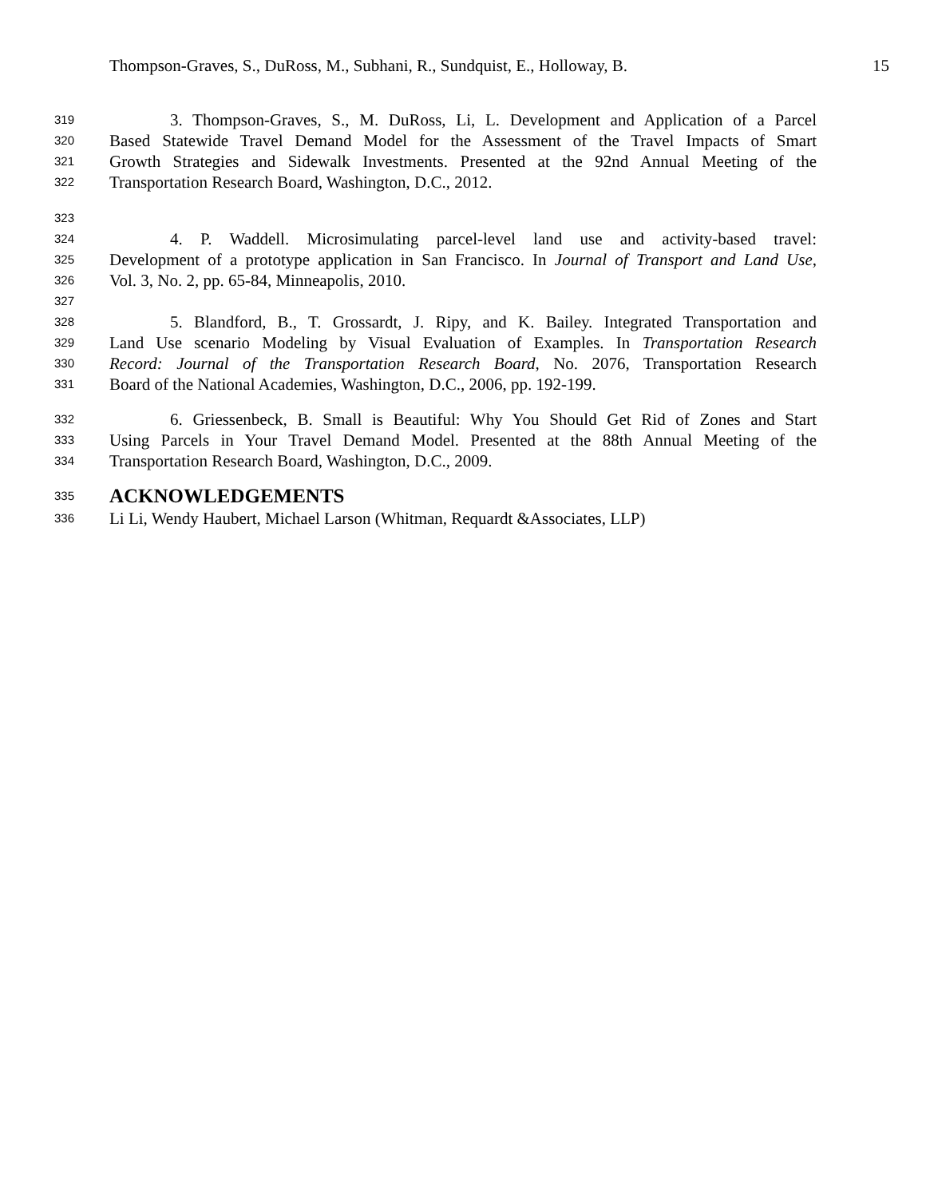Thompson-Graves, S., DuRoss, M., Subhani, R., Sundquist, E., Holloway, B. 15
319 3. Thompson-Graves, S., M. DuRoss, Li, L. Development and Application of a Parcel
320 Based Statewide Travel Demand Model for the Assessment of the Travel Impacts of Smart
321 Growth Strategies and Sidewalk Investments. Presented at the 92nd Annual Meeting of the
322 Transportation Research Board, Washington, D.C., 2012.
323
324 4. P. Waddell. Microsimulating parcel-level land use and activity-based travel:
325 Development of a prototype application in San Francisco. In Journal of Transport and Land Use,
326 Vol. 3, No. 2, pp. 65-84, Minneapolis, 2010.
327
328 5. Blandford, B., T. Grossardt, J. Ripy, and K. Bailey. Integrated Transportation and
329 Land Use scenario Modeling by Visual Evaluation of Examples. In Transportation Research
330 Record: Journal of the Transportation Research Board, No. 2076, Transportation Research
331 Board of the National Academies, Washington, D.C., 2006, pp. 192-199.
332 6. Griessenbeck, B. Small is Beautiful: Why You Should Get Rid of Zones and Start
333 Using Parcels in Your Travel Demand Model. Presented at the 88th Annual Meeting of the
334 Transportation Research Board, Washington, D.C., 2009.
335
ACKNOWLEDGEMENTS
336 Li Li, Wendy Haubert, Michael Larson (Whitman, Requardt &Associates, LLP)